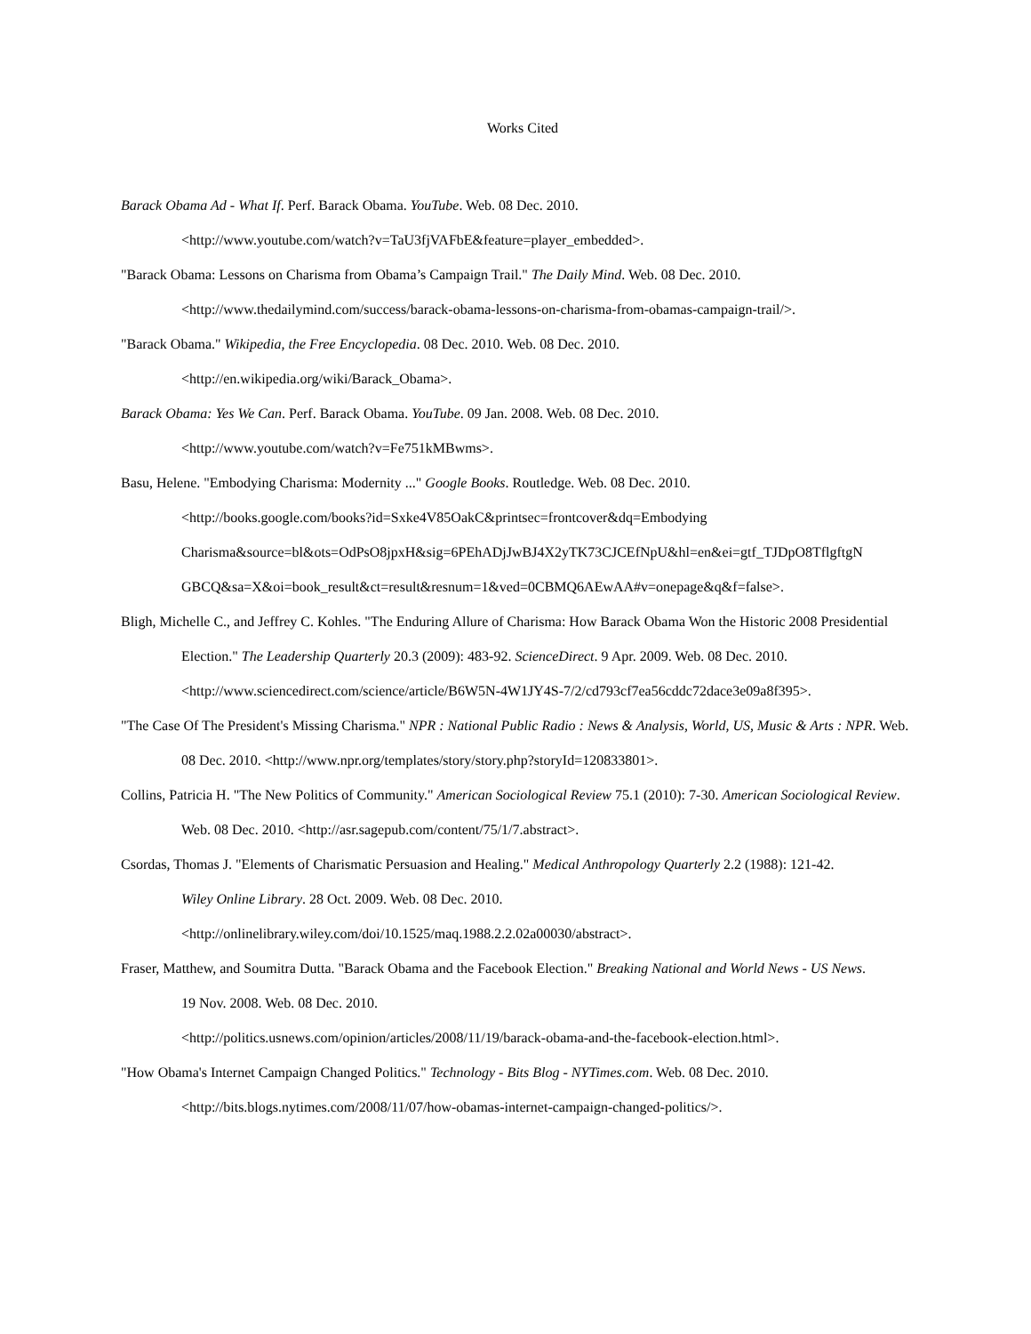Works Cited
Barack Obama Ad - What If. Perf. Barack Obama. YouTube. Web. 08 Dec. 2010.
<http://www.youtube.com/watch?v=TaU3fjVAFbE&feature=player_embedded>.
"Barack Obama: Lessons on Charisma from Obama’s Campaign Trail." The Daily Mind. Web. 08 Dec. 2010.
<http://www.thedailymind.com/success/barack-obama-lessons-on-charisma-from-obamas-campaign-trail/>.
"Barack Obama." Wikipedia, the Free Encyclopedia. 08 Dec. 2010. Web. 08 Dec. 2010.
<http://en.wikipedia.org/wiki/Barack_Obama>.
Barack Obama: Yes We Can. Perf. Barack Obama. YouTube. 09 Jan. 2008. Web. 08 Dec. 2010.
<http://www.youtube.com/watch?v=Fe751kMBwms>.
Basu, Helene. "Embodying Charisma: Modernity ..." Google Books. Routledge. Web. 08 Dec. 2010.
<http://books.google.com/books?id=Sxke4V85OakC&printsec=frontcover&dq=Embodying
Charisma&source=bl&ots=OdPsO8jpxH&sig=6PEhADjJwBJ4X2yTK73CJCEfNpU&hl=en&ei=gtf_TJDpO8TflgftgN
GBCQ&sa=X&oi=book_result&ct=result&resnum=1&ved=0CBMQ6AEwAA#v=onepage&q&f=false>.
Bligh, Michelle C., and Jeffrey C. Kohles. "The Enduring Allure of Charisma: How Barack Obama Won the Historic 2008 Presidential Election." The Leadership Quarterly 20.3 (2009): 483-92. ScienceDirect. 9 Apr. 2009. Web. 08 Dec. 2010.
<http://www.sciencedirect.com/science/article/B6W5N-4W1JY4S-7/2/cd793cf7ea56cddc72dace3e09a8f395>.
"The Case Of The President's Missing Charisma." NPR : National Public Radio : News & Analysis, World, US, Music & Arts : NPR. Web. 08 Dec. 2010. <http://www.npr.org/templates/story/story.php?storyId=120833801>.
Collins, Patricia H. "The New Politics of Community." American Sociological Review 75.1 (2010): 7-30. American Sociological Review. Web. 08 Dec. 2010. <http://asr.sagepub.com/content/75/1/7.abstract>.
Csordas, Thomas J. "Elements of Charismatic Persuasion and Healing." Medical Anthropology Quarterly 2.2 (1988): 121-42.
Wiley Online Library. 28 Oct. 2009. Web. 08 Dec. 2010.
<http://onlinelibrary.wiley.com/doi/10.1525/maq.1988.2.2.02a00030/abstract>.
Fraser, Matthew, and Soumitra Dutta. "Barack Obama and the Facebook Election." Breaking National and World News - US News.
19 Nov. 2008. Web. 08 Dec. 2010.
<http://politics.usnews.com/opinion/articles/2008/11/19/barack-obama-and-the-facebook-election.html>.
"How Obama's Internet Campaign Changed Politics." Technology - Bits Blog - NYTimes.com. Web. 08 Dec. 2010.
<http://bits.blogs.nytimes.com/2008/11/07/how-obamas-internet-campaign-changed-politics/>.